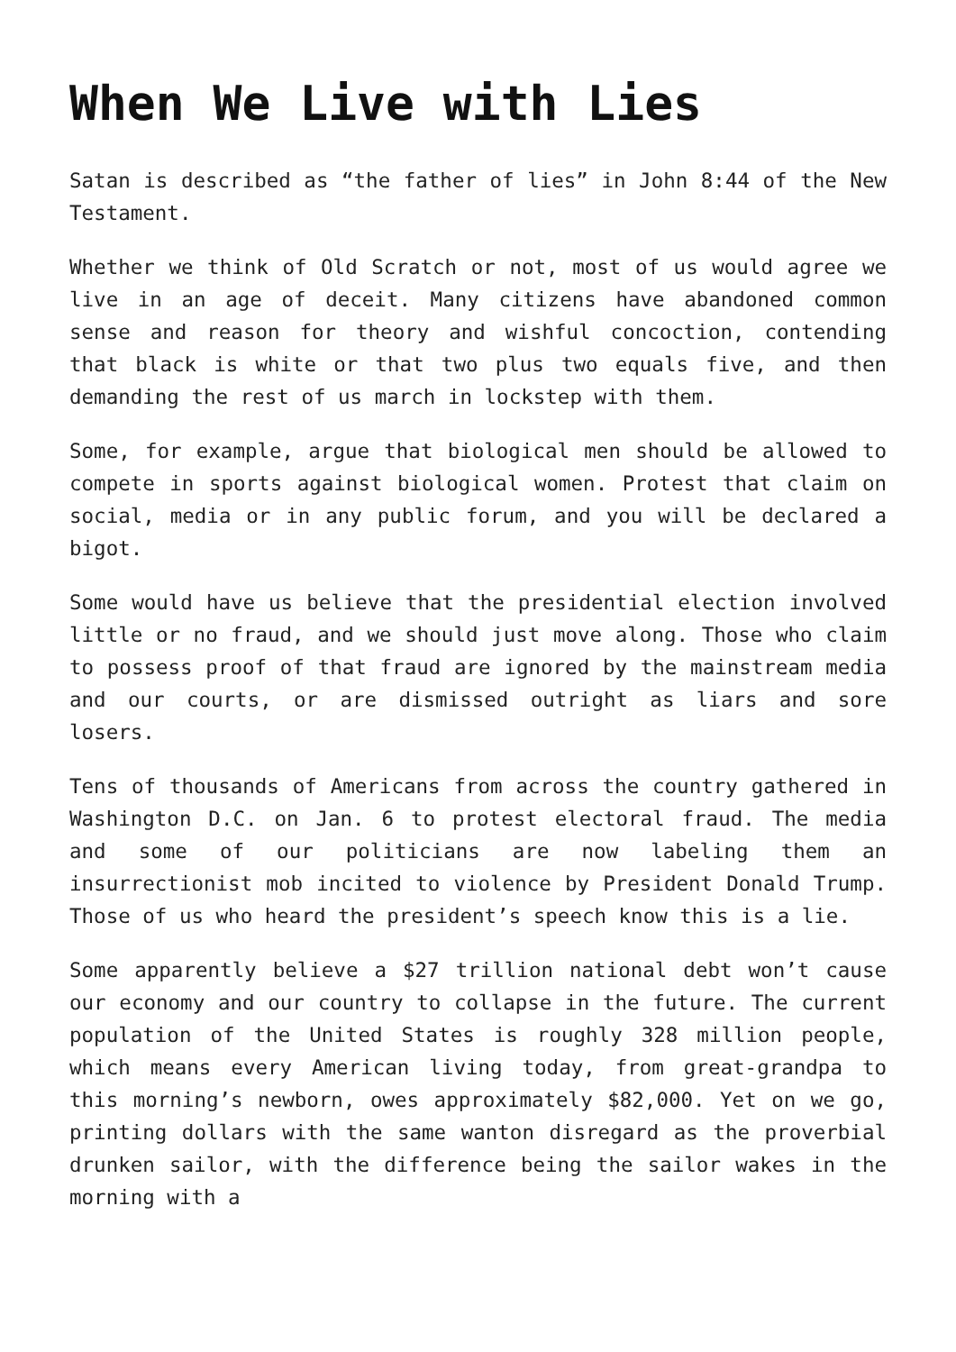When We Live with Lies
Satan is described as “the father of lies” in John 8:44 of the New Testament.
Whether we think of Old Scratch or not, most of us would agree we live in an age of deceit. Many citizens have abandoned common sense and reason for theory and wishful concoction, contending that black is white or that two plus two equals five, and then demanding the rest of us march in lockstep with them.
Some, for example, argue that biological men should be allowed to compete in sports against biological women. Protest that claim on social, media or in any public forum, and you will be declared a bigot.
Some would have us believe that the presidential election involved little or no fraud, and we should just move along. Those who claim to possess proof of that fraud are ignored by the mainstream media and our courts, or are dismissed outright as liars and sore losers.
Tens of thousands of Americans from across the country gathered in Washington D.C. on Jan. 6 to protest electoral fraud. The media and some of our politicians are now labeling them an insurrectionist mob incited to violence by President Donald Trump. Those of us who heard the president’s speech know this is a lie.
Some apparently believe a $27 trillion national debt won’t cause our economy and our country to collapse in the future. The current population of the United States is roughly 328 million people, which means every American living today, from great-grandpa to this morning’s newborn, owes approximately $82,000. Yet on we go, printing dollars with the same wanton disregard as the proverbial drunken sailor, with the difference being the sailor wakes in the morning with a